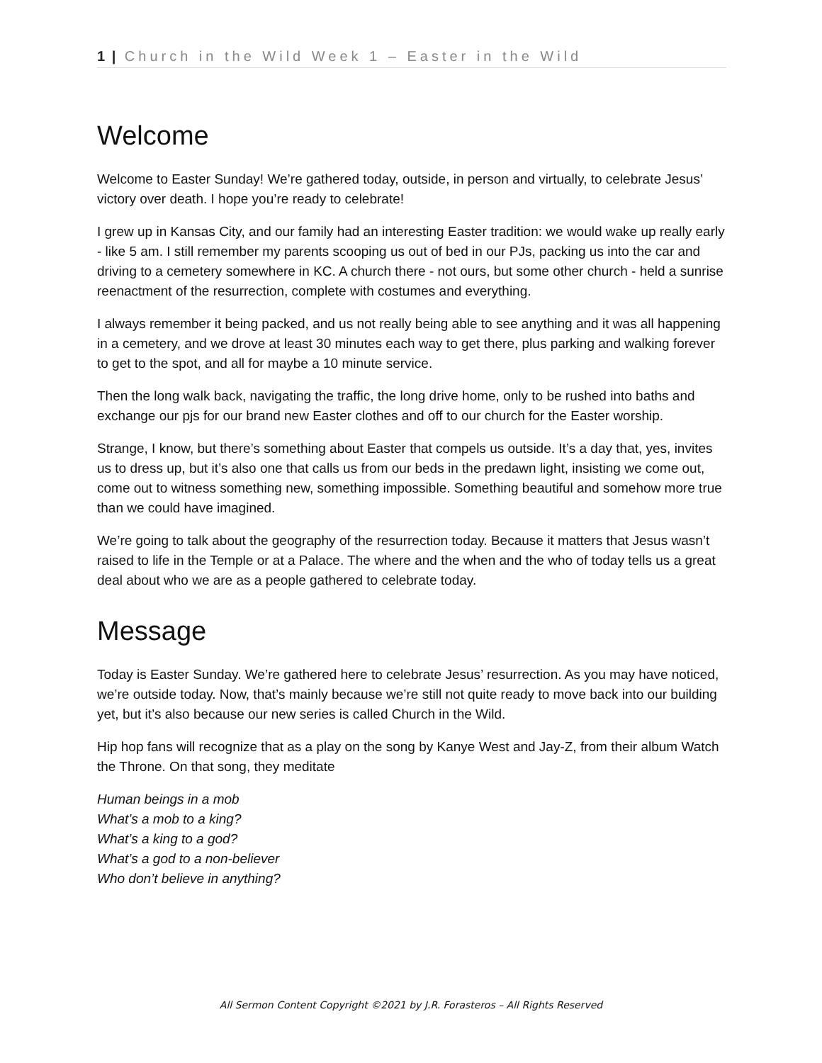1 | Church in the Wild Week 1 – Easter in the Wild
Welcome
Welcome to Easter Sunday! We’re gathered today, outside, in person and virtually, to celebrate Jesus’ victory over death. I hope you’re ready to celebrate!
I grew up in Kansas City, and our family had an interesting Easter tradition: we would wake up really early - like 5 am. I still remember my parents scooping us out of bed in our PJs, packing us into the car and driving to a cemetery somewhere in KC. A church there - not ours, but some other church - held a sunrise reenactment of the resurrection, complete with costumes and everything.
I always remember it being packed, and us not really being able to see anything and it was all happening in a cemetery, and we drove at least 30 minutes each way to get there, plus parking and walking forever to get to the spot, and all for maybe a 10 minute service.
Then the long walk back, navigating the traffic, the long drive home, only to be rushed into baths and exchange our pjs for our brand new Easter clothes and off to our church for the Easter worship.
Strange, I know, but there’s something about Easter that compels us outside. It’s a day that, yes, invites us to dress up, but it’s also one that calls us from our beds in the predawn light, insisting we come out, come out to witness something new, something impossible. Something beautiful and somehow more true than we could have imagined.
We’re going to talk about the geography of the resurrection today. Because it matters that Jesus wasn’t raised to life in the Temple or at a Palace. The where and the when and the who of today tells us a great deal about who we are as a people gathered to celebrate today.
Message
Today is Easter Sunday. We’re gathered here to celebrate Jesus’ resurrection. As you may have noticed, we’re outside today. Now, that’s mainly because we’re still not quite ready to move back into our building yet, but it’s also because our new series is called Church in the Wild.
Hip hop fans will recognize that as a play on the song by Kanye West and Jay-Z, from their album Watch the Throne. On that song, they meditate
Human beings in a mob
What’s a mob to a king?
What’s a king to a god?
What’s a god to a non-believer
Who don’t believe in anything?
All Sermon Content Copyright ©2021 by J.R. Forasteros – All Rights Reserved